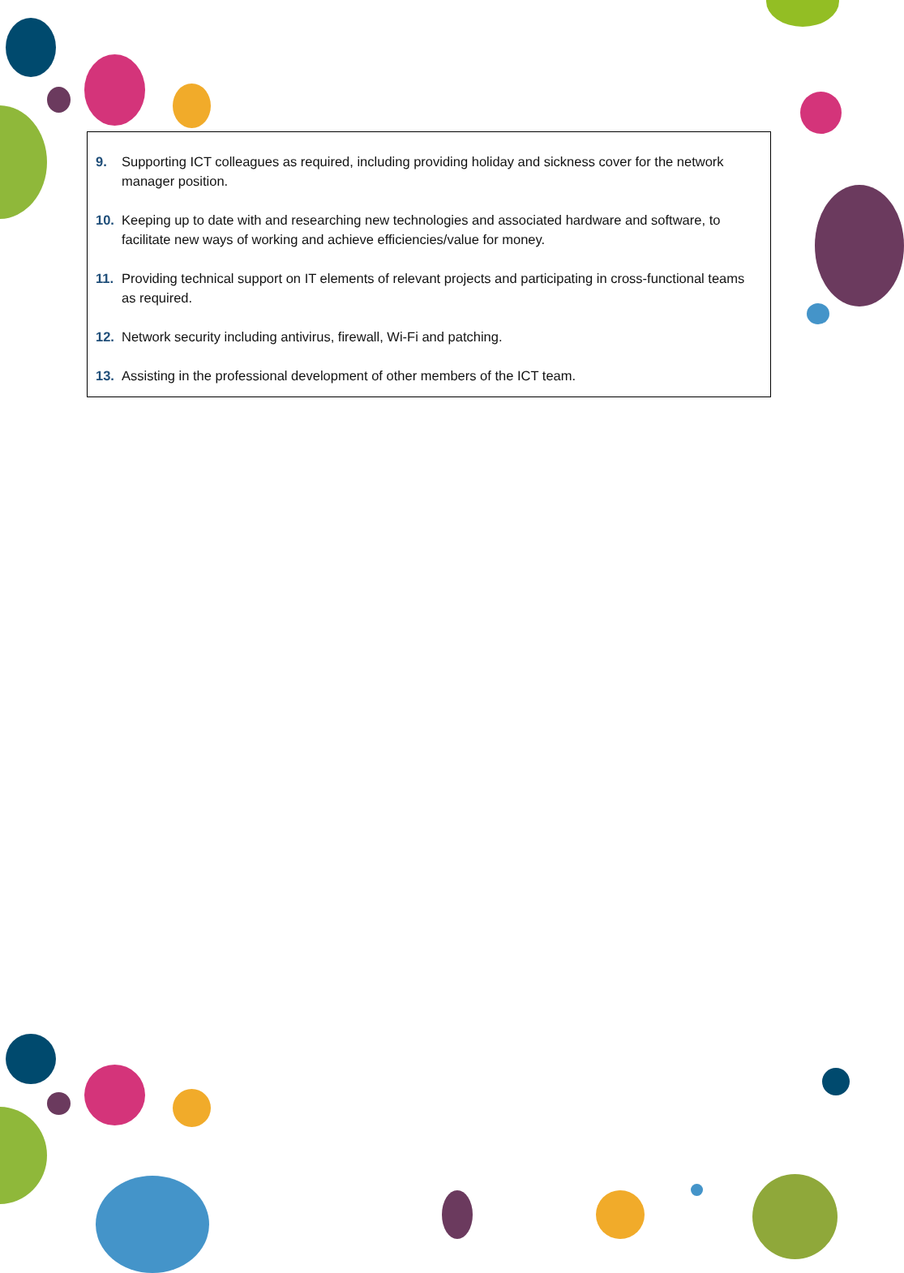9. Supporting ICT colleagues as required, including providing holiday and sickness cover for the network manager position.
10. Keeping up to date with and researching new technologies and associated hardware and software, to facilitate new ways of working and achieve efficiencies/value for money.
11. Providing technical support on IT elements of relevant projects and participating in cross-functional teams as required.
12. Network security including antivirus, firewall, Wi-Fi and patching.
13. Assisting in the professional development of other members of the ICT team.